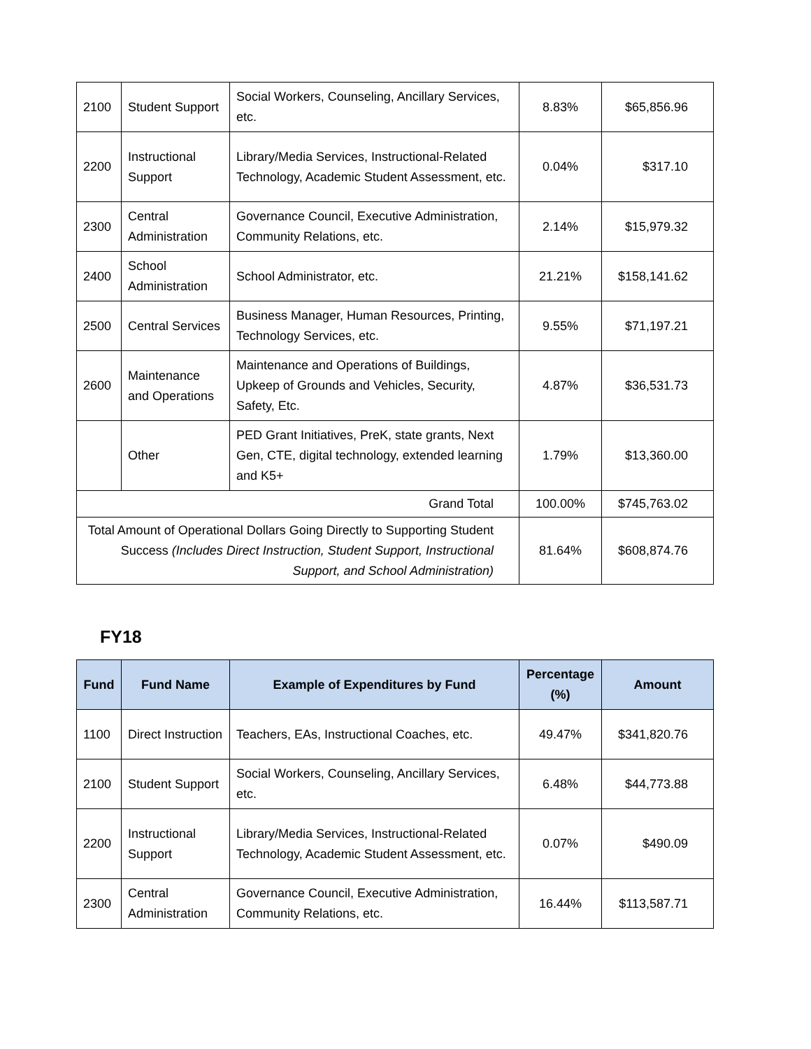| 2100 | Student Support | Social Workers, Counseling, Ancillary Services, etc. | 8.83% | $65,856.96 |
| 2200 | Instructional Support | Library/Media Services, Instructional-Related Technology, Academic Student Assessment, etc. | 0.04% | $317.10 |
| 2300 | Central Administration | Governance Council, Executive Administration, Community Relations, etc. | 2.14% | $15,979.32 |
| 2400 | School Administration | School Administrator, etc. | 21.21% | $158,141.62 |
| 2500 | Central Services | Business Manager, Human Resources, Printing, Technology Services, etc. | 9.55% | $71,197.21 |
| 2600 | Maintenance and Operations | Maintenance and Operations of Buildings, Upkeep of Grounds and Vehicles, Security, Safety, Etc. | 4.87% | $36,531.73 |
| | Other | PED Grant Initiatives, PreK, state grants, Next Gen, CTE, digital technology, extended learning and K5+ | 1.79% | $13,360.00 |
| Grand Total | | | 100.00% | $745,763.02 |
| Total Amount of Operational Dollars Going Directly to Supporting Student Success (Includes Direct Instruction, Student Support, Instructional Support, and School Administration) | | | 81.64% | $608,874.76 |
FY18
| Fund | Fund Name | Example of Expenditures by Fund | Percentage (%) | Amount |
| --- | --- | --- | --- | --- |
| 1100 | Direct Instruction | Teachers, EAs, Instructional Coaches, etc. | 49.47% | $341,820.76 |
| 2100 | Student Support | Social Workers, Counseling, Ancillary Services, etc. | 6.48% | $44,773.88 |
| 2200 | Instructional Support | Library/Media Services, Instructional-Related Technology, Academic Student Assessment, etc. | 0.07% | $490.09 |
| 2300 | Central Administration | Governance Council, Executive Administration, Community Relations, etc. | 16.44% | $113,587.71 |